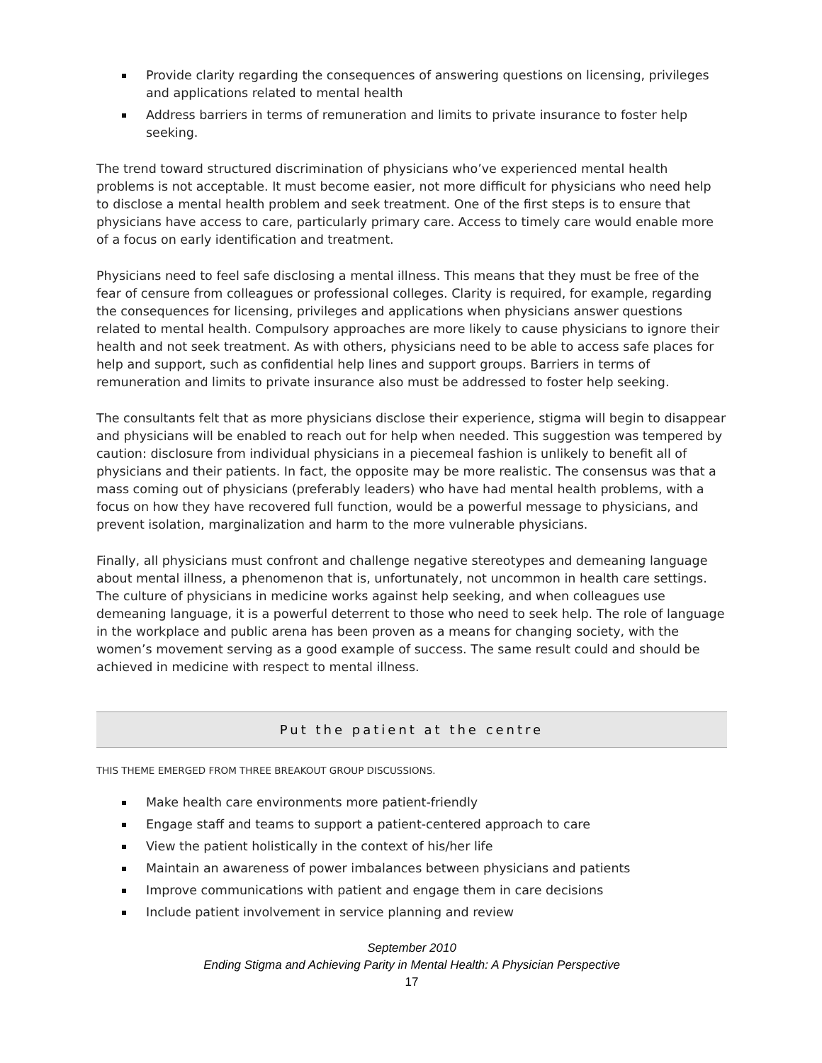Provide clarity regarding the consequences of answering questions on licensing, privileges and applications related to mental health
Address barriers in terms of remuneration and limits to private insurance to foster help seeking.
The trend toward structured discrimination of physicians who’ve experienced mental health problems is not acceptable. It must become easier, not more difficult for physicians who need help to disclose a mental health problem and seek treatment. One of the first steps is to ensure that physicians have access to care, particularly primary care. Access to timely care would enable more of a focus on early identification and treatment.
Physicians need to feel safe disclosing a mental illness. This means that they must be free of the fear of censure from colleagues or professional colleges. Clarity is required, for example, regarding the consequences for licensing, privileges and applications when physicians answer questions related to mental health. Compulsory approaches are more likely to cause physicians to ignore their health and not seek treatment. As with others, physicians need to be able to access safe places for help and support, such as confidential help lines and support groups. Barriers in terms of remuneration and limits to private insurance also must be addressed to foster help seeking.
The consultants felt that as more physicians disclose their experience, stigma will begin to disappear and physicians will be enabled to reach out for help when needed. This suggestion was tempered by caution: disclosure from individual physicians in a piecemeal fashion is unlikely to benefit all of physicians and their patients. In fact, the opposite may be more realistic. The consensus was that a mass coming out of physicians (preferably leaders) who have had mental health problems, with a focus on how they have recovered full function, would be a powerful message to physicians, and prevent isolation, marginalization and harm to the more vulnerable physicians.
Finally, all physicians must confront and challenge negative stereotypes and demeaning language about mental illness, a phenomenon that is, unfortunately, not uncommon in health care settings. The culture of physicians in medicine works against help seeking, and when colleagues use demeaning language, it is a powerful deterrent to those who need to seek help. The role of language in the workplace and public arena has been proven as a means for changing society, with the women’s movement serving as a good example of success. The same result could and should be achieved in medicine with respect to mental illness.
Put the patient at the centre
THIS THEME EMERGED FROM THREE BREAKOUT GROUP DISCUSSIONS.
Make health care environments more patient-friendly
Engage staff and teams to support a patient-centered approach to care
View the patient holistically in the context of his/her life
Maintain an awareness of power imbalances between physicians and patients
Improve communications with patient and engage them in care decisions
Include patient involvement in service planning and review
September 2010
Ending Stigma and Achieving Parity in Mental Health: A Physician Perspective
17